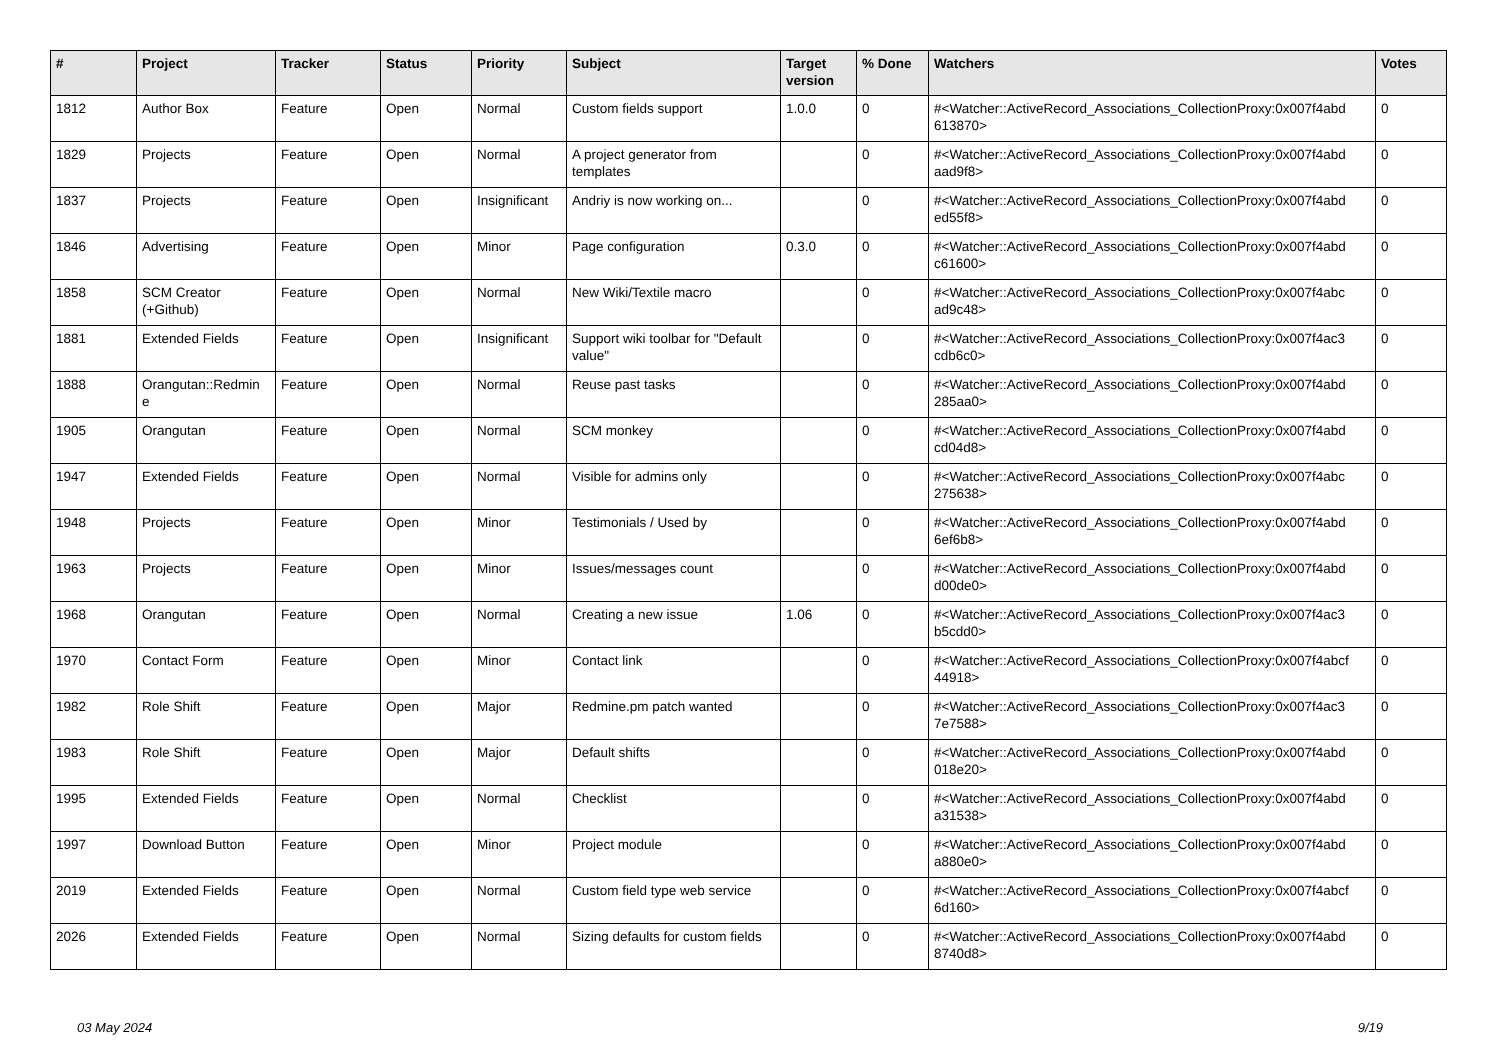| # | Project | Tracker | Status | Priority | Subject | Target version | % Done | Watchers | Votes |
| --- | --- | --- | --- | --- | --- | --- | --- | --- | --- |
| 1812 | Author Box | Feature | Open | Normal | Custom fields support | 1.0.0 | 0 | #<Watcher::ActiveRecord_Associations_CollectionProxy:0x007f4abd 613870> | 0 |
| 1829 | Projects | Feature | Open | Normal | A project generator from templates | | 0 | #<Watcher::ActiveRecord_Associations_CollectionProxy:0x007f4abd aad9f8> | 0 |
| 1837 | Projects | Feature | Open | Insignificant | Andriy is now working on... | | 0 | #<Watcher::ActiveRecord_Associations_CollectionProxy:0x007f4abd ed55f8> | 0 |
| 1846 | Advertising | Feature | Open | Minor | Page configuration | 0.3.0 | 0 | #<Watcher::ActiveRecord_Associations_CollectionProxy:0x007f4abd c61600> | 0 |
| 1858 | SCM Creator (+Github) | Feature | Open | Normal | New Wiki/Textile macro | | 0 | #<Watcher::ActiveRecord_Associations_CollectionProxy:0x007f4abc ad9c48> | 0 |
| 1881 | Extended Fields | Feature | Open | Insignificant | Support wiki toolbar for "Default value" | | 0 | #<Watcher::ActiveRecord_Associations_CollectionProxy:0x007f4ac3 cdb6c0> | 0 |
| 1888 | Orangutan::Redmin e | Feature | Open | Normal | Reuse past tasks | | 0 | #<Watcher::ActiveRecord_Associations_CollectionProxy:0x007f4abd 285aa0> | 0 |
| 1905 | Orangutan | Feature | Open | Normal | SCM monkey | | 0 | #<Watcher::ActiveRecord_Associations_CollectionProxy:0x007f4abd cd04d8> | 0 |
| 1947 | Extended Fields | Feature | Open | Normal | Visible for admins only | | 0 | #<Watcher::ActiveRecord_Associations_CollectionProxy:0x007f4abc 275638> | 0 |
| 1948 | Projects | Feature | Open | Minor | Testimonials / Used by | | 0 | #<Watcher::ActiveRecord_Associations_CollectionProxy:0x007f4abd 6ef6b8> | 0 |
| 1963 | Projects | Feature | Open | Minor | Issues/messages count | | 0 | #<Watcher::ActiveRecord_Associations_CollectionProxy:0x007f4abd d00de0> | 0 |
| 1968 | Orangutan | Feature | Open | Normal | Creating a new issue | 1.06 | 0 | #<Watcher::ActiveRecord_Associations_CollectionProxy:0x007f4ac3 b5cdd0> | 0 |
| 1970 | Contact Form | Feature | Open | Minor | Contact link | | 0 | #<Watcher::ActiveRecord_Associations_CollectionProxy:0x007f4abcf 44918> | 0 |
| 1982 | Role Shift | Feature | Open | Major | Redmine.pm patch wanted | | 0 | #<Watcher::ActiveRecord_Associations_CollectionProxy:0x007f4ac3 7e7588> | 0 |
| 1983 | Role Shift | Feature | Open | Major | Default shifts | | 0 | #<Watcher::ActiveRecord_Associations_CollectionProxy:0x007f4abd 018e20> | 0 |
| 1995 | Extended Fields | Feature | Open | Normal | Checklist | | 0 | #<Watcher::ActiveRecord_Associations_CollectionProxy:0x007f4abd a31538> | 0 |
| 1997 | Download Button | Feature | Open | Minor | Project module | | 0 | #<Watcher::ActiveRecord_Associations_CollectionProxy:0x007f4abd a880e0> | 0 |
| 2019 | Extended Fields | Feature | Open | Normal | Custom field type web service | | 0 | #<Watcher::ActiveRecord_Associations_CollectionProxy:0x007f4abcf 6d160> | 0 |
| 2026 | Extended Fields | Feature | Open | Normal | Sizing defaults for custom fields | | 0 | #<Watcher::ActiveRecord_Associations_CollectionProxy:0x007f4abd 8740d8> | 0 |
03 May 2024 9/19